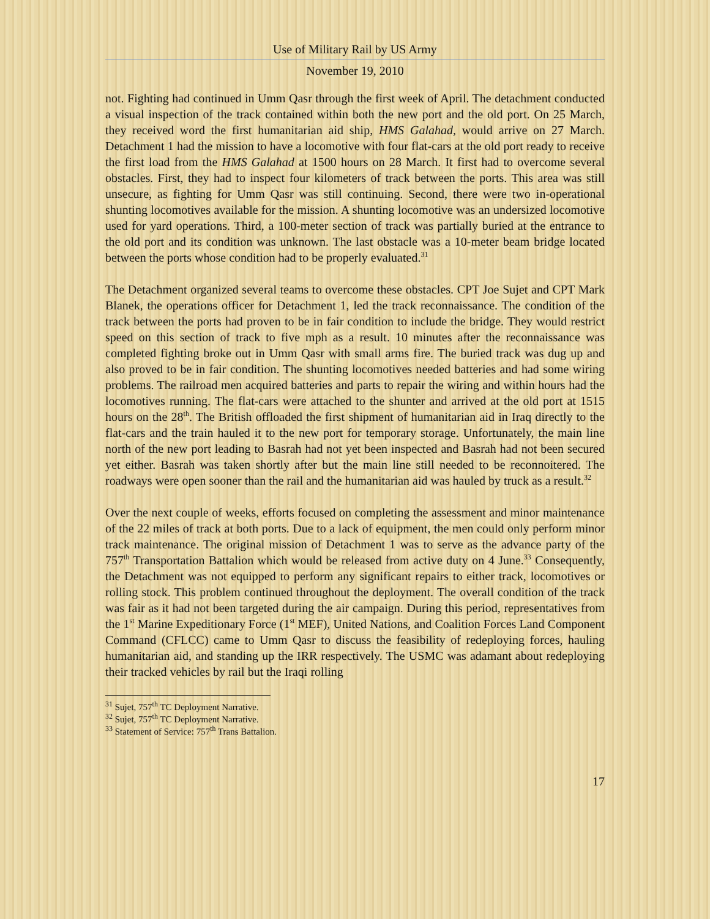Use of Military Rail by US Army
November 19, 2010
not. Fighting had continued in Umm Qasr through the first week of April. The detachment conducted a visual inspection of the track contained within both the new port and the old port. On 25 March, they received word the first humanitarian aid ship, HMS Galahad, would arrive on 27 March. Detachment 1 had the mission to have a locomotive with four flat-cars at the old port ready to receive the first load from the HMS Galahad at 1500 hours on 28 March. It first had to overcome several obstacles. First, they had to inspect four kilometers of track between the ports. This area was still unsecure, as fighting for Umm Qasr was still continuing. Second, there were two in-operational shunting locomotives available for the mission. A shunting locomotive was an undersized locomotive used for yard operations. Third, a 100-meter section of track was partially buried at the entrance to the old port and its condition was unknown. The last obstacle was a 10-meter beam bridge located between the ports whose condition had to be properly evaluated.<sup>31</sup>
The Detachment organized several teams to overcome these obstacles. CPT Joe Sujet and CPT Mark Blanek, the operations officer for Detachment 1, led the track reconnaissance. The condition of the track between the ports had proven to be in fair condition to include the bridge. They would restrict speed on this section of track to five mph as a result. 10 minutes after the reconnaissance was completed fighting broke out in Umm Qasr with small arms fire. The buried track was dug up and also proved to be in fair condition. The shunting locomotives needed batteries and had some wiring problems. The railroad men acquired batteries and parts to repair the wiring and within hours had the locomotives running. The flat-cars were attached to the shunter and arrived at the old port at 1515 hours on the 28<sup>th</sup>. The British offloaded the first shipment of humanitarian aid in Iraq directly to the flat-cars and the train hauled it to the new port for temporary storage. Unfortunately, the main line north of the new port leading to Basrah had not yet been inspected and Basrah had not been secured yet either. Basrah was taken shortly after but the main line still needed to be reconnoitered. The roadways were open sooner than the rail and the humanitarian aid was hauled by truck as a result.<sup>32</sup>
Over the next couple of weeks, efforts focused on completing the assessment and minor maintenance of the 22 miles of track at both ports. Due to a lack of equipment, the men could only perform minor track maintenance. The original mission of Detachment 1 was to serve as the advance party of the 757<sup>th</sup> Transportation Battalion which would be released from active duty on 4 June.<sup>33</sup> Consequently, the Detachment was not equipped to perform any significant repairs to either track, locomotives or rolling stock. This problem continued throughout the deployment. The overall condition of the track was fair as it had not been targeted during the air campaign. During this period, representatives from the 1<sup>st</sup> Marine Expeditionary Force (1<sup>st</sup> MEF), United Nations, and Coalition Forces Land Component Command (CFLCC) came to Umm Qasr to discuss the feasibility of redeploying forces, hauling humanitarian aid, and standing up the IRR respectively. The USMC was adamant about redeploying their tracked vehicles by rail but the Iraqi rolling
<sup>31</sup> Sujet, 757<sup>th</sup> TC Deployment Narrative.
<sup>32</sup> Sujet, 757<sup>th</sup> TC Deployment Narrative.
<sup>33</sup> Statement of Service: 757<sup>th</sup> Trans Battalion.
17